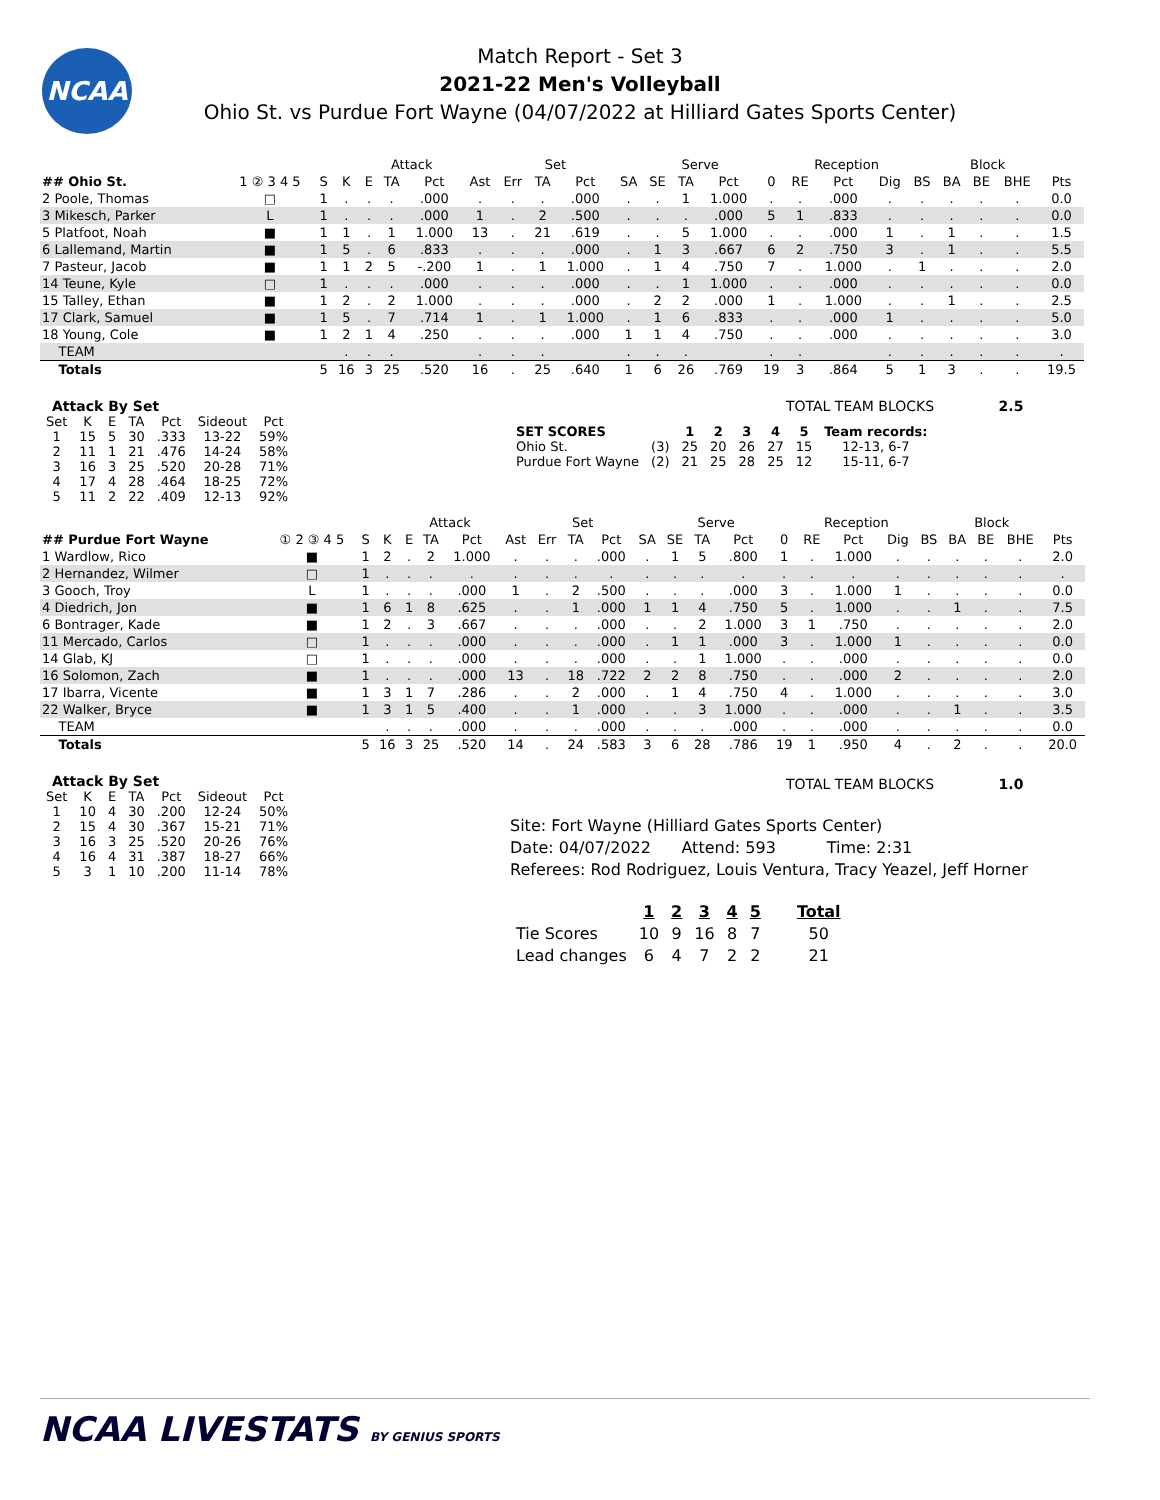NCAA
Match Report - Set 3
2021-22 Men's Volleyball
Ohio St. vs Purdue Fort Wayne (04/07/2022 at Hilliard Gates Sports Center)
| | | | | Attack | | | | Set | | | | Serve | | | | Reception | | | | Block | | | | |
| --- | --- | --- | --- | --- | --- | --- | --- | --- | --- | --- | --- | --- | --- | --- | --- | --- | --- | --- | --- | --- | --- | --- | --- | --- |
| ## Ohio St. | 1 ② 3 4 5 | S | K | E | TA | Pct | Ast | Err | TA | Pct | SA | SE | TA | Pct | 0 | RE | Pct | Dig | BS | BA | BE | BHE | Pts | |
| 2 Poole, Thomas | □ | 1 | . | . | . | .000 | . | . | . | .000 | . | . | 1 | 1.000 | . | . | .000 | . | . | . | . | . | 0.0 | |
| 3 Mikesch, Parker | L | 1 | . | . | . | .000 | 1 | . | 2 | .500 | . | . | . | .000 | 5 | 1 | .833 | . | . | . | . | . | 0.0 | |
| 5 Platfoot, Noah | ■ | 1 | 1 | . | 1 | 1.000 | 13 | . | 21 | .619 | . | . | 5 | 1.000 | . | . | .000 | 1 | . | 1 | . | . | 1.5 | |
| 6 Lallemand, Martin | ■ | 1 | 5 | . | 6 | .833 | . | . | . | .000 | . | 1 | 3 | .667 | 6 | 2 | .750 | 3 | . | 1 | . | . | 5.5 | |
| 7 Pasteur, Jacob | ■ | 1 | 1 | 2 | 5 | -.200 | 1 | . | 1 | 1.000 | . | 1 | 4 | .750 | 7 | . | 1.000 | . | 1 | . | . | . | 2.0 | |
| 14 Teune, Kyle | □ | 1 | . | . | . | .000 | . | . | . | .000 | . | . | 1 | 1.000 | . | . | .000 | . | . | . | . | . | 0.0 | |
| 15 Talley, Ethan | ■ | 1 | 2 | . | 2 | 1.000 | . | . | . | .000 | . | 2 | 2 | .000 | 1 | . | 1.000 | . | . | 1 | . | . | 2.5 | |
| 17 Clark, Samuel | ■ | 1 | 5 | . | 7 | .714 | 1 | . | 1 | 1.000 | . | 1 | 6 | .833 | . | . | .000 | 1 | . | . | . | . | 5.0 | |
| 18 Young, Cole | ■ | 1 | 2 | 1 | 4 | .250 | . | . | . | .000 | 1 | 1 | 4 | .750 | . | . | .000 | . | . | . | . | . | 3.0 | |
| TEAM | | | . | . | . | | . | . | . | | . | . | . | | . | . | | . | . | . | . | . | . | |
| Totals | | 5 | 16 | 3 | 25 | .520 | 16 | . | 25 | .640 | 1 | 6 | 26 | .769 | 19 | 3 | .864 | 5 | 1 | 3 | . | . | 19.5 | |
Attack By Set
| Set | K | E | TA | Pct | Sideout | Pct |
| --- | --- | --- | --- | --- | --- | --- |
| 1 | 15 | 5 | 30 | .333 | 13-22 | 59% |
| 2 | 11 | 1 | 21 | .476 | 14-24 | 58% |
| 3 | 16 | 3 | 25 | .520 | 20-28 | 71% |
| 4 | 17 | 4 | 28 | .464 | 18-25 | 72% |
| 5 | 11 | 2 | 22 | .409 | 12-13 | 92% |
TOTAL TEAM BLOCKS 2.5
| SET SCORES | | 1 | 2 | 3 | 4 | 5 | Team records: |
| --- | --- | --- | --- | --- | --- | --- | --- |
| Ohio St. | (3) | 25 | 20 | 26 | 27 | 15 | 12-13, 6-7 |
| Purdue Fort Wayne | (2) | 21 | 25 | 28 | 25 | 12 | 15-11, 6-7 |
| | | | | Attack | | | | Set | | | | Serve | | | | Reception | | | | Block | | | | |
| --- | --- | --- | --- | --- | --- | --- | --- | --- | --- | --- | --- | --- | --- | --- | --- | --- | --- | --- | --- | --- | --- | --- | --- | --- |
| ## Purdue Fort Wayne | ① 2 ③ 4 5 | S | K | E | TA | Pct | Ast | Err | TA | Pct | SA | SE | TA | Pct | 0 | RE | Pct | Dig | BS | BA | BE | BHE | Pts | |
| 1 Wardlow, Rico | ■ | 1 | 2 | . | 2 | 1.000 | . | . | . | .000 | . | 1 | 5 | .800 | 1 | . | 1.000 | . | . | . | . | . | 2.0 | |
| 2 Hernandez, Wilmer | □ | 1 | . | . | . | . | . | . | . | . | . | . | . | . | . | . | . | . | . | . | . | . | . | |
| 3 Gooch, Troy | L | 1 | . | . | . | .000 | 1 | . | 2 | .500 | . | . | . | .000 | 3 | . | 1.000 | 1 | . | . | . | . | 0.0 | |
| 4 Diedrich, Jon | ■ | 1 | 6 | 1 | 8 | .625 | . | . | 1 | .000 | 1 | 1 | 4 | .750 | 5 | . | 1.000 | . | . | 1 | . | . | 7.5 | |
| 6 Bontrager, Kade | ■ | 1 | 2 | . | 3 | .667 | . | . | . | .000 | . | . | 2 | 1.000 | 3 | 1 | .750 | . | . | . | . | . | 2.0 | |
| 11 Mercado, Carlos | □ | 1 | . | . | . | .000 | . | . | . | .000 | . | 1 | 1 | .000 | 3 | . | 1.000 | 1 | . | . | . | . | 0.0 | |
| 14 Glab, KJ | □ | 1 | . | . | . | .000 | . | . | . | .000 | . | . | 1 | 1.000 | . | . | .000 | . | . | . | . | . | 0.0 | |
| 16 Solomon, Zach | ■ | 1 | . | . | . | .000 | 13 | . | 18 | .722 | 2 | 2 | 8 | .750 | . | . | .000 | 2 | . | . | . | . | 2.0 | |
| 17 Ibarra, Vicente | ■ | 1 | 3 | 1 | 7 | .286 | . | . | 2 | .000 | . | 1 | 4 | .750 | 4 | . | 1.000 | . | . | . | . | . | 3.0 | |
| 22 Walker, Bryce | ■ | 1 | 3 | 1 | 5 | .400 | . | . | 1 | .000 | . | . | 3 | 1.000 | . | . | .000 | . | . | 1 | . | . | 3.5 | |
| TEAM | | | . | . | . | .000 | . | . | . | .000 | . | . | . | .000 | . | . | .000 | . | . | . | . | . | 0.0 | |
| Totals | | 5 | 16 | 3 | 25 | .520 | 14 | . | 24 | .583 | 3 | 6 | 28 | .786 | 19 | 1 | .950 | 4 | . | 2 | . | . | 20.0 | |
Attack By Set
| Set | K | E | TA | Pct | Sideout | Pct |
| --- | --- | --- | --- | --- | --- | --- |
| 1 | 10 | 4 | 30 | .200 | 12-24 | 50% |
| 2 | 15 | 4 | 30 | .367 | 15-21 | 71% |
| 3 | 16 | 3 | 25 | .520 | 20-26 | 76% |
| 4 | 16 | 4 | 31 | .387 | 18-27 | 66% |
| 5 | 3 | 1 | 10 | .200 | 11-14 | 78% |
TOTAL TEAM BLOCKS 1.0
Site: Fort Wayne (Hilliard Gates Sports Center)
Date: 04/07/2022 Attend: 593 Time: 2:31
Referees: Rod Rodriguez, Louis Ventura, Tracy Yeazel, Jeff Horner
| | 1 | 2 | 3 | 4 | 5 | Total |
| --- | --- | --- | --- | --- | --- | --- |
| Tie Scores | 10 | 9 | 16 | 8 | 7 | 50 |
| Lead changes | 6 | 4 | 7 | 2 | 2 | 21 |
NCAA LIVESTATS BY GENIUS SPORTS